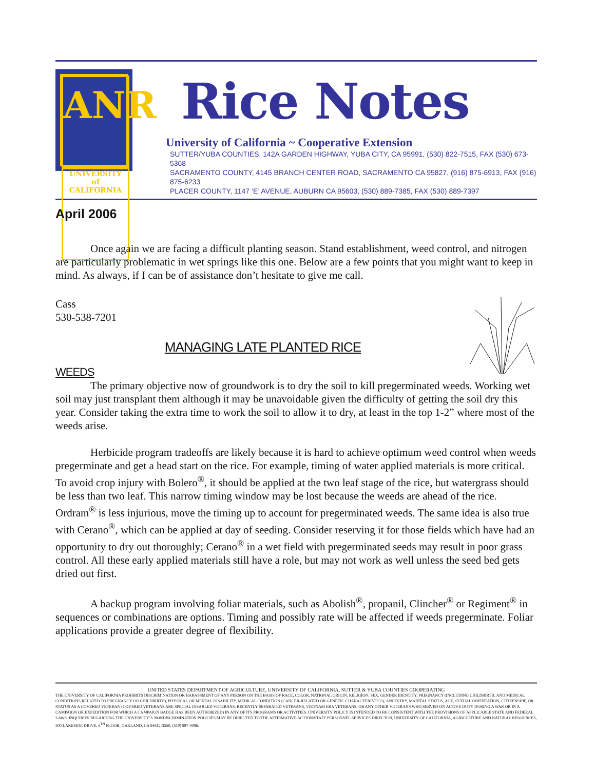ANR
UNIVERSITY
of
CALIFORNIA
Rice Notes
University of California ~ Cooperative Extension
SUTTER/YUBA COUNTIES, 142A GARDEN HIGHWAY, YUBA CITY, CA 95991, (530) 822-7515, FAX (530) 673-5368
SACRAMENTO COUNTY, 4145 BRANCH CENTER ROAD, SACRAMENTO CA 95827, (916) 875-6913, FAX (916) 875-6233
PLACER COUNTY, 1147 ‘E’ AVENUE, AUBURN CA 95603, (530) 889-7385, FAX (530) 889-7397
April 2006
Once again we are facing a difficult planting season. Stand establishment, weed control, and nitrogen are particularly problematic in wet springs like this one. Below are a few points that you might want to keep in mind. As always, if I can be of assistance don’t hesitate to give me call.
Cass
530-538-7201
MANAGING LATE PLANTED RICE
WEEDS
The primary objective now of groundwork is to dry the soil to kill pregerminated weeds. Working wet soil may just transplant them although it may be unavoidable given the difficulty of getting the soil dry this year. Consider taking the extra time to work the soil to allow it to dry, at least in the top 1-2” where most of the weeds arise.
Herbicide program tradeoffs are likely because it is hard to achieve optimum weed control when weeds pregerminate and get a head start on the rice. For example, timing of water applied materials is more critical. To avoid crop injury with Bolero<sup>®</sup>, it should be applied at the two leaf stage of the rice, but watergrass should be less than two leaf. This narrow timing window may be lost because the weeds are ahead of the rice. Ordram<sup>®</sup> is less injurious, move the timing up to account for pregerminated weeds. The same idea is also true with Cerano<sup>®</sup>, which can be applied at day of seeding. Consider reserving it for those fields which have had an opportunity to dry out thoroughly; Cerano<sup>®</sup> in a wet field with pregerminated seeds may result in poor grass control. All these early applied materials still have a role, but may not work as well unless the seed bed gets dried out first.
A backup program involving foliar materials, such as Abolish<sup>®</sup>, propanil, Clincher<sup>®</sup> or Regiment<sup>®</sup> in sequences or combinations are options. Timing and possibly rate will be affected if weeds pregerminate. Foliar applications provide a greater degree of flexibility.
UNITED STATES DEPARTMENT OF AGRICULTURE, UNIVERSITY OF CALIFORNIA, SUTTER & YUBA COUNTIES COOPERATING
THE UNIVERSITY OF CALIFORNIA PROHIBITS DISCRIMINATION OR HARASSMENT OF ANY PERSON ON THE BASIS OF RACE, COLOR, NATIONAL ORIGIN, RELIGION, SEX, GENDER IDENTITY, PREGNANCY (INCLUDING CHILDBIRTH, AND MEDICAL CONDITIONS RELATED TO PREGNANCY OR CHILDBIRTH), PHYSICAL OR MENTAL DISABILITY, MEDICAL CONDITION (CANCER-RELATED OR GENETIC CHARACTERISTICS), ANCESTRY, MARITAL STATUS, AGE, SEXUAL ORIENTATION, CITIZENSHIP, OR STATUS AS A COVERED VETERAN (COVERED VETERANS ARE SPECIAL DISABLED VETERANS, RECENTLY SEPARATED VETERANS, VIETNAM ERA VETERANS, OR ANY OTHER VETERANS WHO SERVED ON ACTIVE DUTY DURING A WAR OR IN A CAMPAIGN OR EXPEDITION FOR WHICH A CAMPAIGN BADGE HAS BEEN AUTHORIZED) IN ANY OF ITS PROGRAMS OR ACTIVITIES. UNIVERSITY POLICY IS INTENDED TO BE CONSISTENT WITH THE PROVISIONS OF APPLICABLE STATE AND FEDERAL LAWS. INQUIRIES REGARDING THE UNIVERSITY’S NONDISCRIMINATION POLICIES MAY BE DIRECTED TO THE AFFIRMATIVE ACTION/STAFF PERSONNEL SERVICES DIRECTOR, UNIVERSITY OF CALIFORNIA, AGRICULTURE AND NATURAL RESOURCES, 300 LAKESIDE DRIVE, 6<sup>TH</sup> FLOOR, OAKLAND, CA 94612-3550, (510) 987-0096.